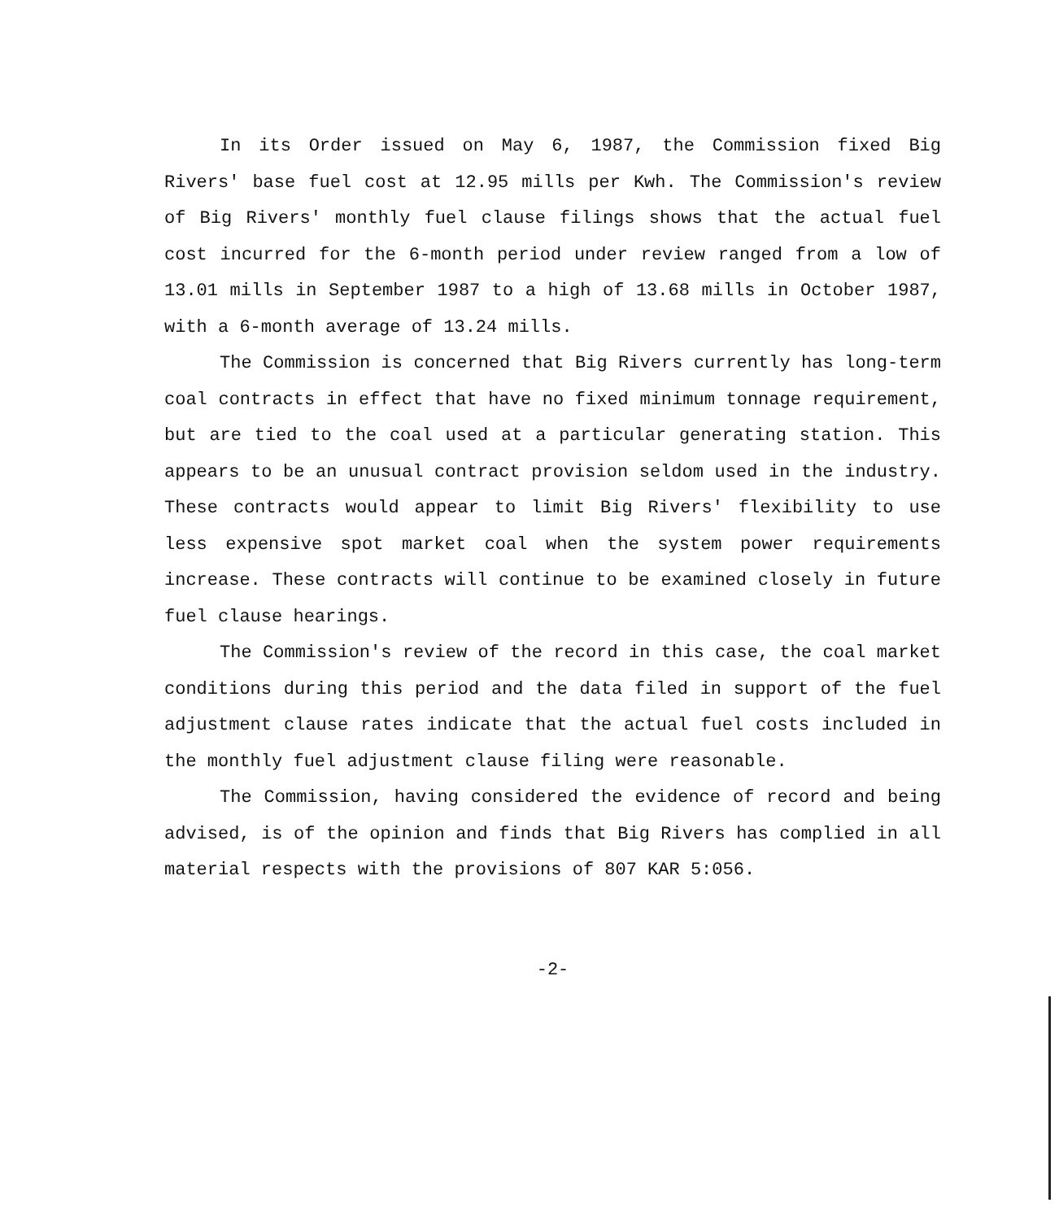In its Order issued on May 6, 1987, the Commission fixed Big Rivers' base fuel cost at 12.95 mills per Kwh. The Commission's review of Big Rivers' monthly fuel clause filings shows that the actual fuel cost incurred for the 6-month period under review ranged from a low of 13.01 mills in September 1987 to a high of 13.68 mills in October 1987, with a 6-month average of 13.24 mills.
The Commission is concerned that Big Rivers currently has long-term coal contracts in effect that have no fixed minimum tonnage requirement, but are tied to the coal used at a particular generating station. This appears to be an unusual contract provision seldom used in the industry. These contracts would appear to limit Big Rivers' flexibility to use less expensive spot market coal when the system power requirements increase. These contracts will continue to be examined closely in future fuel clause hearings.
The Commission's review of the record in this case, the coal market conditions during this period and the data filed in support of the fuel adjustment clause rates indicate that the actual fuel costs included in the monthly fuel adjustment clause filing were reasonable.
The Commission, having considered the evidence of record and being advised, is of the opinion and finds that Big Rivers has complied in all material respects with the provisions of 807 KAR 5:056.
-2-